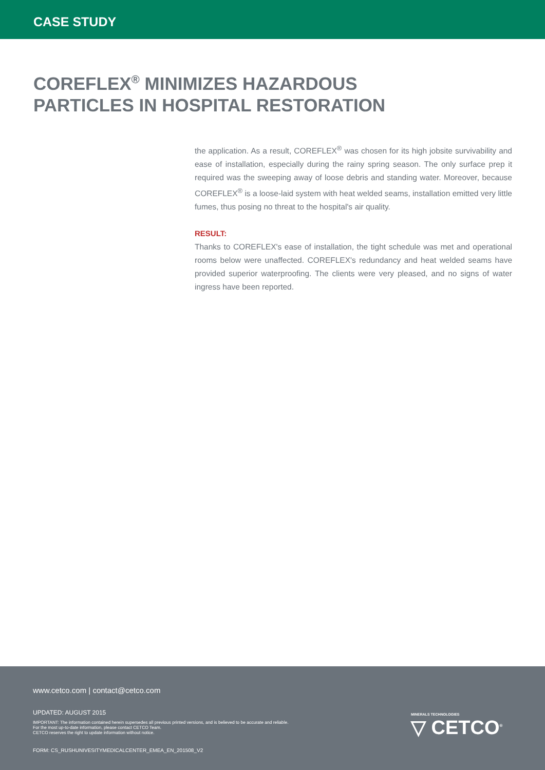CASE STUDY
COREFLEX<sup>®</sup> MINIMIZES HAZARDOUS
PARTICLES IN HOSPITAL RESTORATION
the application. As a result, COREFLEX<sup>®</sup> was chosen for its high jobsite survivability and ease of installation, especially during the rainy spring season. The only surface prep it required was the sweeping away of loose debris and standing water. Moreover, because COREFLEX<sup>®</sup> is a loose-laid system with heat welded seams, installation emitted very little fumes, thus posing no threat to the hospital's air quality.
RESULT:
Thanks to COREFLEX's ease of installation, the tight schedule was met and operational rooms below were unaffected. COREFLEX's redundancy and heat welded seams have provided superior waterproofing. The clients were very pleased, and no signs of water ingress have been reported.
www.cetco.com | contact@cetco.com
UPDATED: AUGUST 2015
IMPORTANT: The information contained herein supersedes all previous printed versions, and is believed to be accurate and reliable.
For the most up-to-date information, please contact CETCO Team.
CETCO reserves the right to update information without notice.
FORM: CS_RUSHUNIVESITYMEDICALCENTER_EMEA_EN_201508_V2
MINERALS TECHNOLOGIES
▽ CETCO<sup>®</sup>